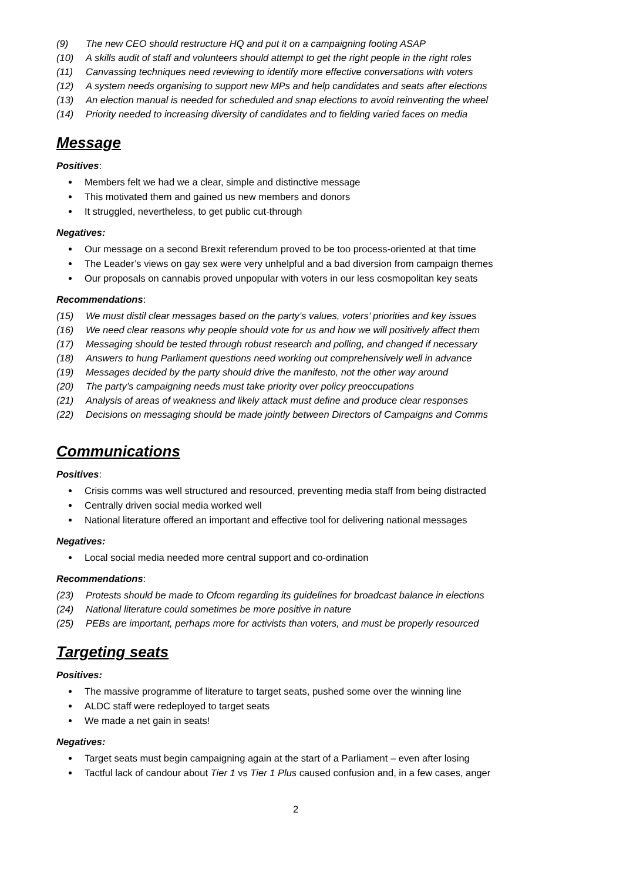(9) The new CEO should restructure HQ and put it on a campaigning footing ASAP
(10) A skills audit of staff and volunteers should attempt to get the right people in the right roles
(11) Canvassing techniques need reviewing to identify more effective conversations with voters
(12) A system needs organising to support new MPs and help candidates and seats after elections
(13) An election manual is needed for scheduled and snap elections to avoid reinventing the wheel
(14) Priority needed to increasing diversity of candidates and to fielding varied faces on media
Message
Positives:
Members felt we had we a clear, simple and distinctive message
This motivated them and gained us new members and donors
It struggled, nevertheless, to get public cut-through
Negatives:
Our message on a second Brexit referendum proved to be too process-oriented at that time
The Leader’s views on gay sex were very unhelpful and a bad diversion from campaign themes
Our proposals on cannabis proved unpopular with voters in our less cosmopolitan key seats
Recommendations:
(15) We must distil clear messages based on the party’s values, voters’ priorities and key issues
(16) We need clear reasons why people should vote for us and how we will positively affect them
(17) Messaging should be tested through robust research and polling, and changed if necessary
(18) Answers to hung Parliament questions need working out comprehensively well in advance
(19) Messages decided by the party should drive the manifesto, not the other way around
(20) The party’s campaigning needs must take priority over policy preoccupations
(21) Analysis of areas of weakness and likely attack must define and produce clear responses
(22) Decisions on messaging should be made jointly between Directors of Campaigns and Comms
Communications
Positives:
Crisis comms was well structured and resourced, preventing media staff from being distracted
Centrally driven social media worked well
National literature offered an important and effective tool for delivering national messages
Negatives:
Local social media needed more central support and co-ordination
Recommendations:
(23) Protests should be made to Ofcom regarding its guidelines for broadcast balance in elections
(24) National literature could sometimes be more positive in nature
(25) PEBs are important, perhaps more for activists than voters, and must be properly resourced
Targeting seats
Positives:
The massive programme of literature to target seats, pushed some over the winning line
ALDC staff were redeployed to target seats
We made a net gain in seats!
Negatives:
Target seats must begin campaigning again at the start of a Parliament – even after losing
Tactful lack of candour about Tier 1 vs Tier 1 Plus caused confusion and, in a few cases, anger
2